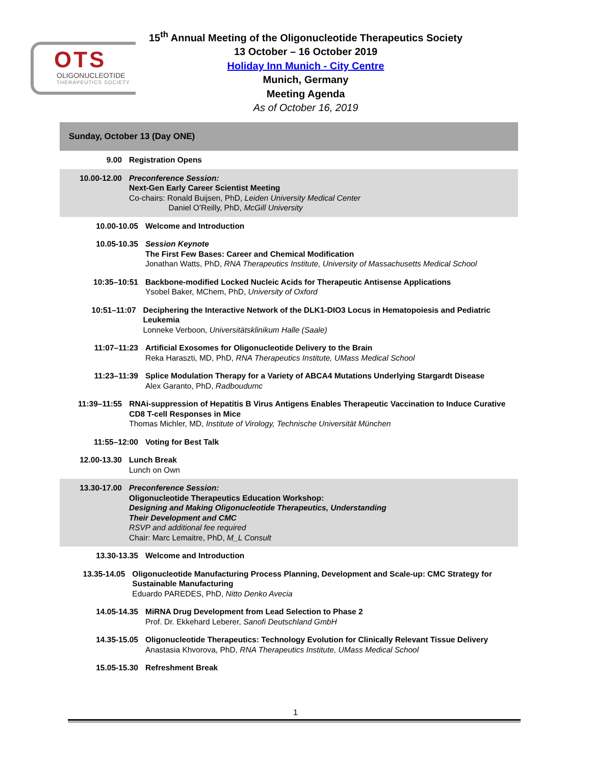OTS
OLIGONUCLEOTIDE
THERAPEUTICS SOCIETY
15<sup>th</sup> Annual Meeting of the Oligonucleotide Therapeutics Society
13 October – 16 October 2019
Holiday Inn Munich - City Centre
Munich, Germany
Meeting Agenda
As of October 16, 2019
Sunday, October 13 (Day ONE)
9.00 Registration Opens
10.00-12.00 Preconference Session:
Next-Gen Early Career Scientist Meeting
Co-chairs: Ronald Buijsen, PhD, Leiden University Medical Center
     Daniel O’Reilly, PhD, McGill University
10.00-10.05 Welcome and Introduction
10.05-10.35 Session Keynote
The First Few Bases: Career and Chemical Modification
Jonathan Watts, PhD, RNA Therapeutics Institute, University of Massachusetts Medical School
10:35–10:51 Backbone-modified Locked Nucleic Acids for Therapeutic Antisense Applications
Ysobel Baker, MChem, PhD, University of Oxford
10:51–11:07 Deciphering the Interactive Network of the DLK1-DIO3 Locus in Hematopoiesis and Pediatric Leukemia
Lonneke Verboon, Universitätsklinikum Halle (Saale)
11:07–11:23 Artificial Exosomes for Oligonucleotide Delivery to the Brain
Reka Haraszti, MD, PhD, RNA Therapeutics Institute, UMass Medical School
11:23–11:39 Splice Modulation Therapy for a Variety of ABCA4 Mutations Underlying Stargardt Disease
Alex Garanto, PhD, Radboudumc
11:39–11:55 RNAi-suppression of Hepatitis B Virus Antigens Enables Therapeutic Vaccination to Induce Curative CD8 T-cell Responses in Mice
Thomas Michler, MD, Institute of Virology, Technische Universität München
11:55–12:00 Voting for Best Talk
12.00-13.30 Lunch Break
Lunch on Own
13.30-17.00 Preconference Session:
Oligonucleotide Therapeutics Education Workshop:
Designing and Making Oligonucleotide Therapeutics, Understanding
Their Development and CMC
RSVP and additional fee required
Chair: Marc Lemaitre, PhD, M_L Consult
13.30-13.35 Welcome and Introduction
13.35-14.05 Oligonucleotide Manufacturing Process Planning, Development and Scale-up: CMC Strategy for Sustainable Manufacturing
Eduardo PAREDES, PhD, Nitto Denko Avecia
14.05-14.35 MiRNA Drug Development from Lead Selection to Phase 2
Prof. Dr. Ekkehard Leberer, Sanofi Deutschland GmbH
14.35-15.05 Oligonucleotide Therapeutics: Technology Evolution for Clinically Relevant Tissue Delivery
Anastasia Khvorova, PhD, RNA Therapeutics Institute, UMass Medical School
15.05-15.30 Refreshment Break
1